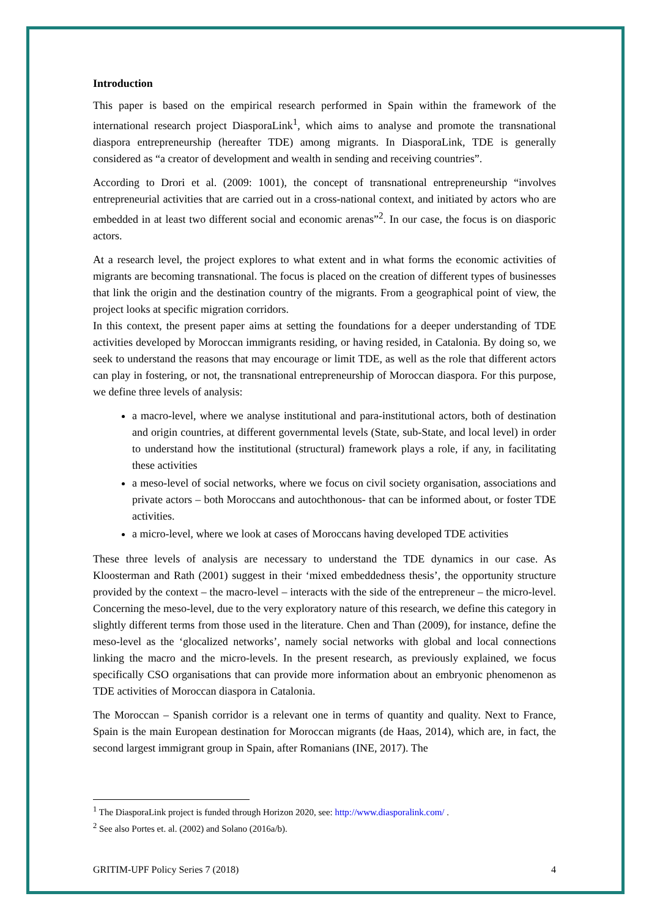Introduction
This paper is based on the empirical research performed in Spain within the framework of the international research project DiasporaLink<sup>1</sup>, which aims to analyse and promote the transnational diaspora entrepreneurship (hereafter TDE) among migrants. In DiasporaLink, TDE is generally considered as “a creator of development and wealth in sending and receiving countries”.
According to Drori et al. (2009: 1001), the concept of transnational entrepreneurship “involves entrepreneurial activities that are carried out in a cross-national context, and initiated by actors who are embedded in at least two different social and economic arenas”<sup>2</sup>. In our case, the focus is on diasporic actors.
At a research level, the project explores to what extent and in what forms the economic activities of migrants are becoming transnational. The focus is placed on the creation of different types of businesses that link the origin and the destination country of the migrants. From a geographical point of view, the project looks at specific migration corridors.
In this context, the present paper aims at setting the foundations for a deeper understanding of TDE activities developed by Moroccan immigrants residing, or having resided, in Catalonia. By doing so, we seek to understand the reasons that may encourage or limit TDE, as well as the role that different actors can play in fostering, or not, the transnational entrepreneurship of Moroccan diaspora. For this purpose, we define three levels of analysis:
a macro-level, where we analyse institutional and para-institutional actors, both of destination and origin countries, at different governmental levels (State, sub-State, and local level) in order to understand how the institutional (structural) framework plays a role, if any, in facilitating these activities
a meso-level of social networks, where we focus on civil society organisation, associations and private actors – both Moroccans and autochthonous- that can be informed about, or foster TDE activities.
a micro-level, where we look at cases of Moroccans having developed TDE activities
These three levels of analysis are necessary to understand the TDE dynamics in our case. As Kloosterman and Rath (2001) suggest in their ‘mixed embeddedness thesis’, the opportunity structure provided by the context – the macro-level – interacts with the side of the entrepreneur – the micro-level. Concerning the meso-level, due to the very exploratory nature of this research, we define this category in slightly different terms from those used in the literature. Chen and Than (2009), for instance, define the meso-level as the ‘glocalized networks’, namely social networks with global and local connections linking the macro and the micro-levels. In the present research, as previously explained, we focus specifically CSO organisations that can provide more information about an embryonic phenomenon as TDE activities of Moroccan diaspora in Catalonia.
The Moroccan – Spanish corridor is a relevant one in terms of quantity and quality. Next to France, Spain is the main European destination for Moroccan migrants (de Haas, 2014), which are, in fact, the second largest immigrant group in Spain, after Romanians (INE, 2017). The
<sup>1</sup> The DiasporaLink project is funded through Horizon 2020, see: http://www.diasporalink.com/ .
<sup>2</sup> See also Portes et. al. (2002) and Solano (2016a/b).
GRITIM-UPF Policy Series 7 (2018) 4